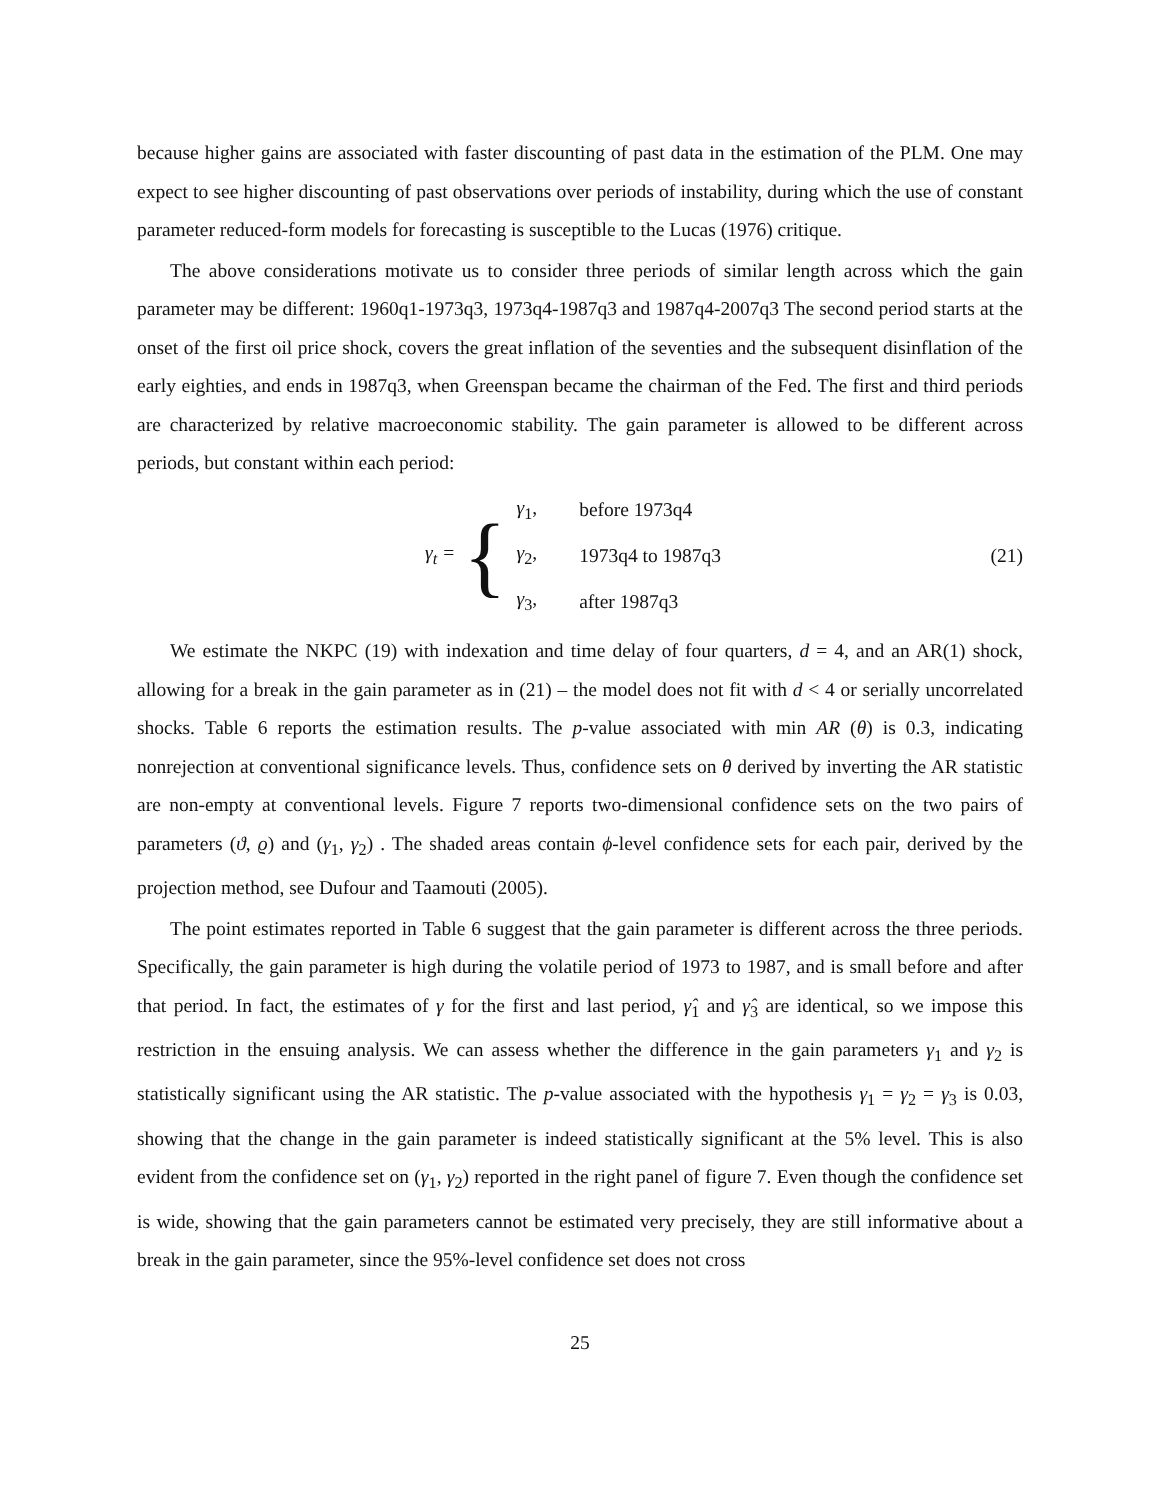because higher gains are associated with faster discounting of past data in the estimation of the PLM. One may expect to see higher discounting of past observations over periods of instability, during which the use of constant parameter reduced-form models for forecasting is susceptible to the Lucas (1976) critique.
The above considerations motivate us to consider three periods of similar length across which the gain parameter may be different: 1960q1-1973q3, 1973q4-1987q3 and 1987q4-2007q3 The second period starts at the onset of the first oil price shock, covers the great inflation of the seventies and the subsequent disinflation of the early eighties, and ends in 1987q3, when Greenspan became the chairman of the Fed. The first and third periods are characterized by relative macroeconomic stability. The gain parameter is allowed to be different across periods, but constant within each period:
γ<sub>t</sub> = {
| γ<sub>1</sub>, | before 1973q4 |
| γ<sub>2</sub>, | 1973q4 to 1987q3 |
| γ<sub>3</sub>, | after 1987q3 |
(21)
We estimate the NKPC (19) with indexation and time delay of four quarters, d = 4, and an AR(1) shock, allowing for a break in the gain parameter as in (21) – the model does not fit with d < 4 or serially uncorrelated shocks. Table 6 reports the estimation results. The p-value associated with min AR (θ) is 0.3, indicating nonrejection at conventional significance levels. Thus, confidence sets on θ derived by inverting the AR statistic are non-empty at conventional levels. Figure 7 reports two-dimensional confidence sets on the two pairs of parameters (ϑ, ϱ) and (γ<sub>1</sub>, γ<sub>2</sub>) . The shaded areas contain ϕ-level confidence sets for each pair, derived by the projection method, see Dufour and Taamouti (2005).
The point estimates reported in Table 6 suggest that the gain parameter is different across the three periods. Specifically, the gain parameter is high during the volatile period of 1973 to 1987, and is small before and after that period. In fact, the estimates of γ for the first and last period, γ̂<sub>1</sub> and γ̂<sub>3</sub> are identical, so we impose this restriction in the ensuing analysis. We can assess whether the difference in the gain parameters γ<sub>1</sub> and γ<sub>2</sub> is statistically significant using the AR statistic. The p-value associated with the hypothesis γ<sub>1</sub> = γ<sub>2</sub> = γ<sub>3</sub> is 0.03, showing that the change in the gain parameter is indeed statistically significant at the 5% level. This is also evident from the confidence set on (γ<sub>1</sub>, γ<sub>2</sub>) reported in the right panel of figure 7. Even though the confidence set is wide, showing that the gain parameters cannot be estimated very precisely, they are still informative about a break in the gain parameter, since the 95%-level confidence set does not cross
25